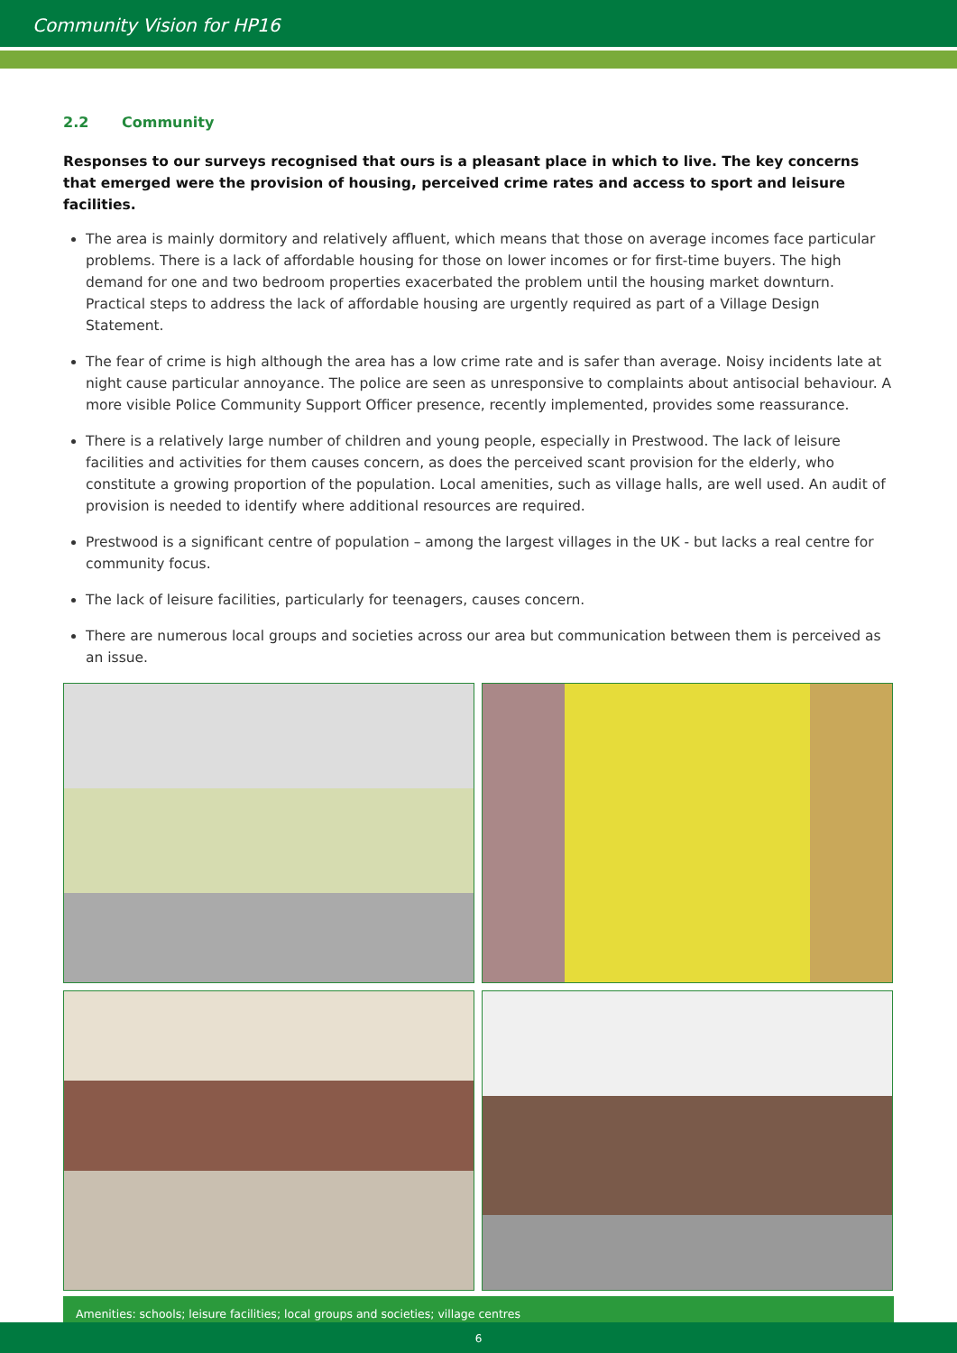Community Vision for HP16
2.2 Community
Responses to our surveys recognised that ours is a pleasant place in which to live. The key concerns that emerged were the provision of housing, perceived crime rates and access to sport and leisure facilities.
The area is mainly dormitory and relatively affluent, which means that those on average incomes face particular problems. There is a lack of affordable housing for those on lower incomes or for first-time buyers. The high demand for one and two bedroom properties exacerbated the problem until the housing market downturn. Practical steps to address the lack of affordable housing are urgently required as part of a Village Design Statement.
The fear of crime is high although the area has a low crime rate and is safer than average. Noisy incidents late at night cause particular annoyance. The police are seen as unresponsive to complaints about antisocial behaviour. A more visible Police Community Support Officer presence, recently implemented, provides some reassurance.
There is a relatively large number of children and young people, especially in Prestwood. The lack of leisure facilities and activities for them causes concern, as does the perceived scant provision for the elderly, who constitute a growing proportion of the population. Local amenities, such as village halls, are well used. An audit of provision is needed to identify where additional resources are required.
Prestwood is a significant centre of population – among the largest villages in the UK - but lacks a real centre for community focus.
The lack of leisure facilities, particularly for teenagers, causes concern.
There are numerous local groups and societies across our area but communication between them is perceived as an issue.
Amenities: schools; leisure facilities; local groups and societies; village centres
6